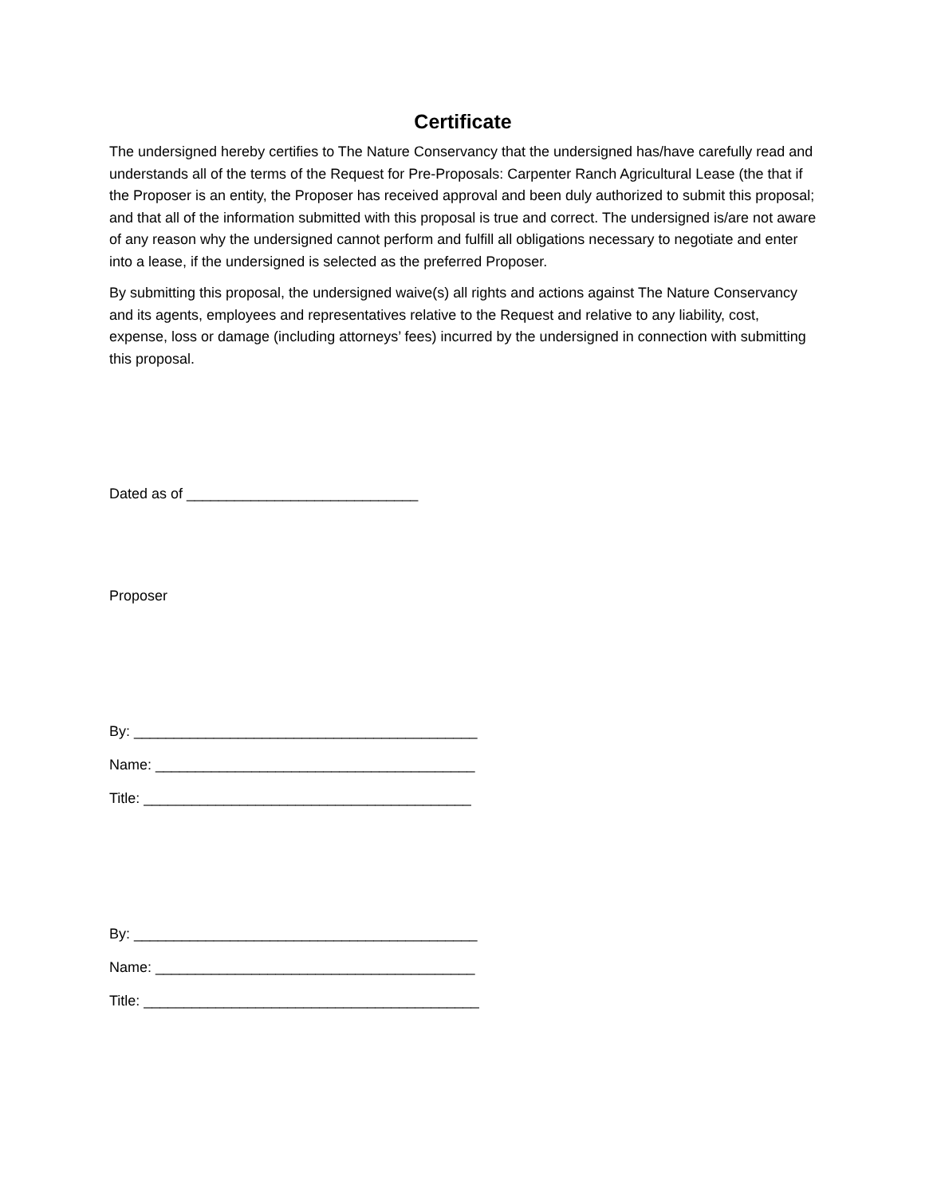Certificate
The undersigned hereby certifies to The Nature Conservancy that the undersigned has/have carefully read and understands all of the terms of the Request for Pre-Proposals: Carpenter Ranch Agricultural Lease (the that if the Proposer is an entity, the Proposer has received approval and been duly authorized to submit this proposal; and that all of the information submitted with this proposal is true and correct. The undersigned is/are not aware of any reason why the undersigned cannot perform and fulfill all obligations necessary to negotiate and enter into a lease, if the undersigned is selected as the preferred Proposer.
By submitting this proposal, the undersigned waive(s) all rights and actions against The Nature Conservancy and its agents, employees and representatives relative to the Request and relative to any liability, cost, expense, loss or damage (including attorneys’ fees) incurred by the undersigned in connection with submitting this proposal.
Dated as of _____________________________
Proposer
By: ___________________________________________
Name: ________________________________________
Title: _________________________________________
By: ___________________________________________
Name: ________________________________________
Title: __________________________________________